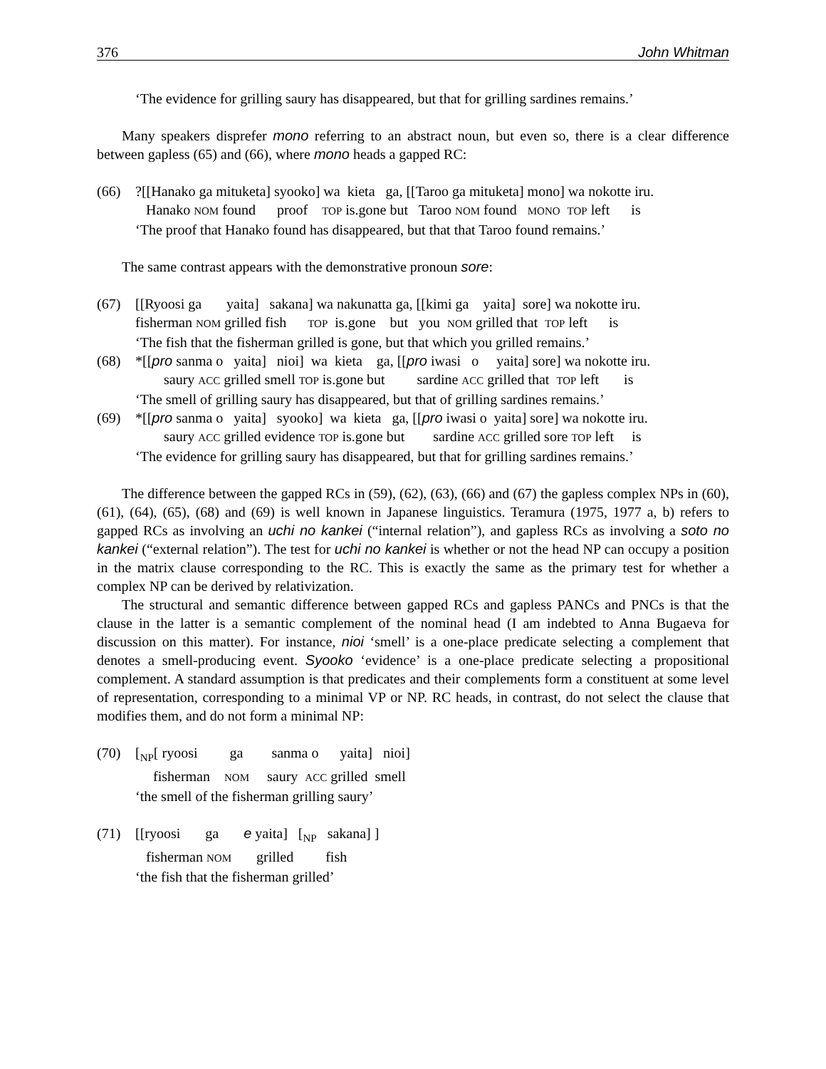376 John Whitman
‘The evidence for grilling saury has disappeared, but that for grilling sardines remains.’
Many speakers disprefer mono referring to an abstract noun, but even so, there is a clear difference between gapless (65) and (66), where mono heads a gapped RC:
(66) ?[[Hanako ga mituketa] syooko] wa kieta ga, [[Taroo ga mituketa] mono] wa nokotte iru. Hanako NOM found proof TOP is.gone but Taroo NOM found MONO TOP left is ‘The proof that Hanako found has disappeared, but that that Taroo found remains.’
The same contrast appears with the demonstrative pronoun sore:
(67) [[Ryoosi ga yaita] sakana] wa nakunatta ga, [[kimi ga yaita] sore] wa nokotte iru. fisherman NOM grilled fish TOP is.gone but you NOM grilled that TOP left is ‘The fish that the fisherman grilled is gone, but that which you grilled remains.’
(68) *[[pro sanma o yaita] nioi] wa kieta ga, [[pro iwasi o yaita] sore] wa nokotte iru. saury ACC grilled smell TOP is.gone but sardine ACC grilled that TOP left is ‘The smell of grilling saury has disappeared, but that of grilling sardines remains.’
(69) *[[pro sanma o yaita] syooko] wa kieta ga, [[pro iwasi o yaita] sore] wa nokotte iru. saury ACC grilled evidence TOP is.gone but sardine ACC grilled sore TOP left is ‘The evidence for grilling saury has disappeared, but that for grilling sardines remains.’
The difference between the gapped RCs in (59), (62), (63), (66) and (67) the gapless complex NPs in (60), (61), (64), (65), (68) and (69) is well known in Japanese linguistics. Teramura (1975, 1977 a, b) refers to gapped RCs as involving an uchi no kankei (“internal relation”), and gapless RCs as involving a soto no kankei (“external relation”). The test for uchi no kankei is whether or not the head NP can occupy a position in the matrix clause corresponding to the RC. This is exactly the same as the primary test for whether a complex NP can be derived by relativization.
The structural and semantic difference between gapped RCs and gapless PANCs and PNCs is that the clause in the latter is a semantic complement of the nominal head (I am indebted to Anna Bugaeva for discussion on this matter). For instance, nioi ‘smell’ is a one-place predicate selecting a complement that denotes a smell-producing event. Syooko ‘evidence’ is a one-place predicate selecting a propositional complement. A standard assumption is that predicates and their complements form a constituent at some level of representation, corresponding to a minimal VP or NP. RC heads, in contrast, do not select the clause that modifies them, and do not form a minimal NP:
(70) [<sub>NP</sub>[ ryoosi ga sanma o yaita] nioi] fisherman NOM saury ACC grilled smell ‘the smell of the fisherman grilling saury’
(71) [[ryoosi ga e yaita] [<sub>NP</sub> sakana] ] fisherman NOM grilled fish ‘the fish that the fisherman grilled’